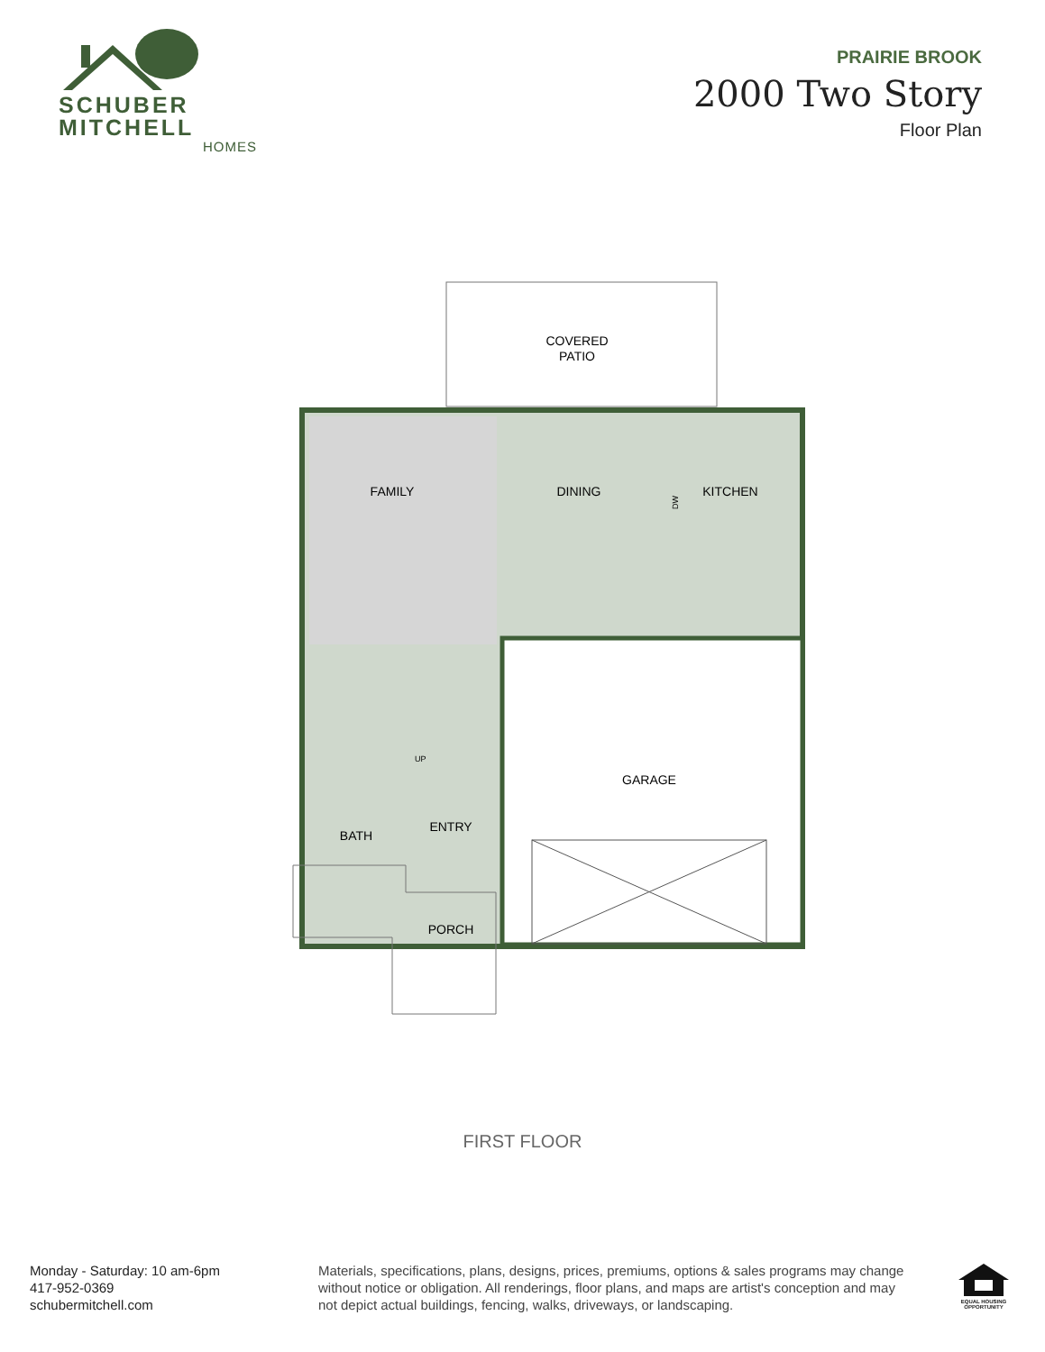SCHUBER
MITCHELL
HOMES
PRAIRIE BROOK
2000 Two Story
Floor Plan
COVERED
PATIO
FAMILY
DINING
KITCHEN
GARAGE
ENTRY
BATH
PORCH
UP
DW
FIRST FLOOR
Monday - Saturday: 10 am-6pm
417-952-0369
schubermitchell.com
Materials, specifications, plans, designs, prices, premiums, options & sales programs may change without notice or obligation. All renderings, floor plans, and maps are artist's conception and may not depict actual buildings, fencing, walks, driveways, or landscaping.
EQUAL HOUSING OPPORTUNITY